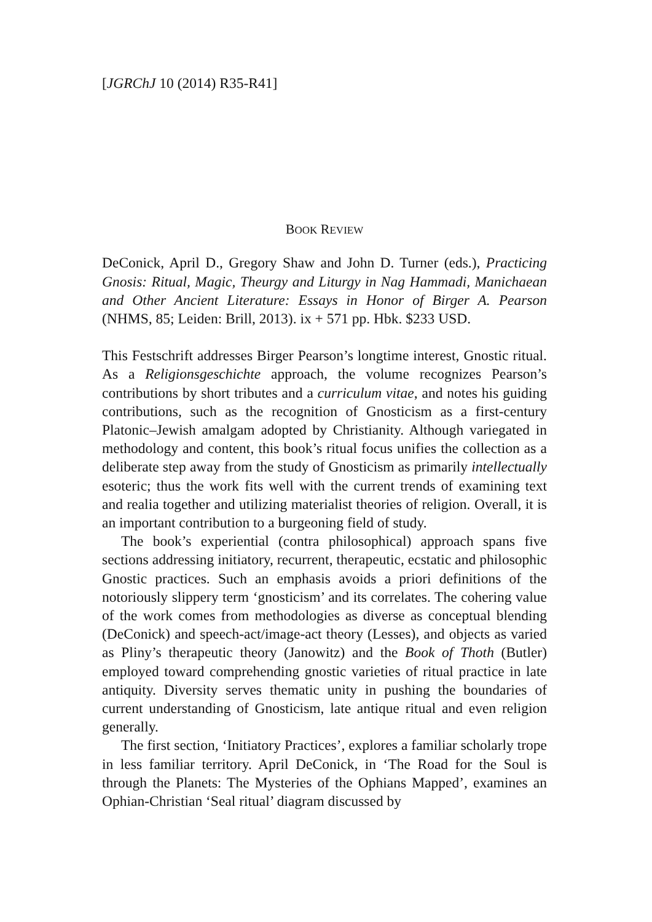[JGRChJ 10 (2014) R35-R41]
BOOK REVIEW
DeConick, April D., Gregory Shaw and John D. Turner (eds.), Practicing Gnosis: Ritual, Magic, Theurgy and Liturgy in Nag Hammadi, Manichaean and Other Ancient Literature: Essays in Honor of Birger A. Pearson (NHMS, 85; Leiden: Brill, 2013). ix + 571 pp. Hbk. $233 USD.
This Festschrift addresses Birger Pearson’s longtime interest, Gnostic ritual. As a Religionsgeschichte approach, the volume recognizes Pearson’s contributions by short tributes and a curriculum vitae, and notes his guiding contributions, such as the recognition of Gnosticism as a first-century Platonic–Jewish amalgam adopted by Christianity. Although variegated in methodology and content, this book’s ritual focus unifies the collection as a deliberate step away from the study of Gnosticism as primarily intellectually esoteric; thus the work fits well with the current trends of examining text and realia together and utilizing materialist theories of religion. Overall, it is an important contribution to a burgeoning field of study.
The book’s experiential (contra philosophical) approach spans five sections addressing initiatory, recurrent, therapeutic, ecstatic and philosophic Gnostic practices. Such an emphasis avoids a priori definitions of the notoriously slippery term ‘gnosticism’ and its correlates. The cohering value of the work comes from methodologies as diverse as conceptual blending (DeConick) and speech-act/image-act theory (Lesses), and objects as varied as Pliny’s therapeutic theory (Janowitz) and the Book of Thoth (Butler) employed toward comprehending gnostic varieties of ritual practice in late antiquity. Diversity serves thematic unity in pushing the boundaries of current understanding of Gnosticism, late antique ritual and even religion generally.
The first section, ‘Initiatory Practices’, explores a familiar scholarly trope in less familiar territory. April DeConick, in ‘The Road for the Soul is through the Planets: The Mysteries of the Ophians Mapped’, examines an Ophian-Christian ‘Seal ritual’ diagram discussed by